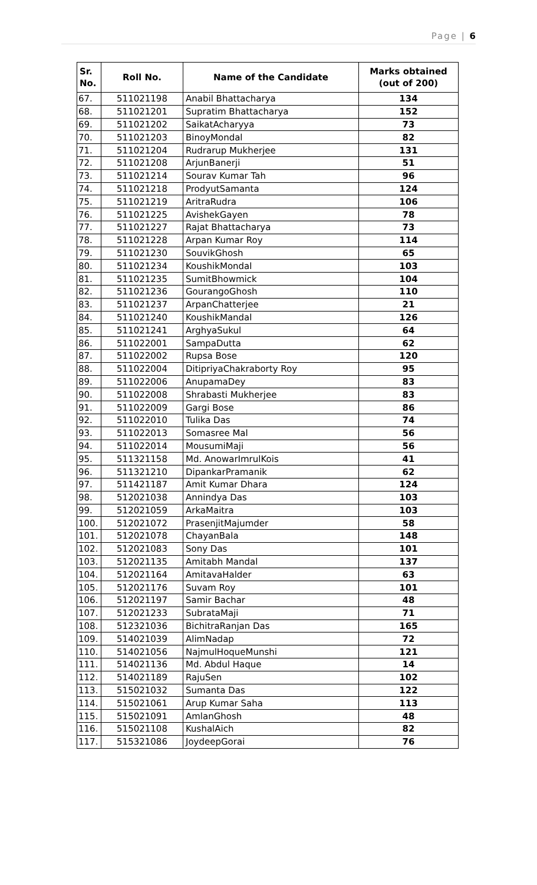Page | 6
| Sr. No. | Roll No. | Name of the Candidate | Marks obtained (out of 200) |
| --- | --- | --- | --- |
| 67. | 511021198 | Anabil Bhattacharya | 134 |
| 68. | 511021201 | Supratim Bhattacharya | 152 |
| 69. | 511021202 | SaikatAcharyya | 73 |
| 70. | 511021203 | BinoyMondal | 82 |
| 71. | 511021204 | Rudrarup Mukherjee | 131 |
| 72. | 511021208 | ArjunBanerji | 51 |
| 73. | 511021214 | Sourav Kumar Tah | 96 |
| 74. | 511021218 | ProdyutSamanta | 124 |
| 75. | 511021219 | AritraRudra | 106 |
| 76. | 511021225 | AvishekGayen | 78 |
| 77. | 511021227 | Rajat Bhattacharya | 73 |
| 78. | 511021228 | Arpan Kumar Roy | 114 |
| 79. | 511021230 | SouvikGhosh | 65 |
| 80. | 511021234 | KoushikMondal | 103 |
| 81. | 511021235 | SumitBhowmick | 104 |
| 82. | 511021236 | GourangoGhosh | 110 |
| 83. | 511021237 | ArpanChatterjee | 21 |
| 84. | 511021240 | KoushikMandal | 126 |
| 85. | 511021241 | ArghyaSukul | 64 |
| 86. | 511022001 | SampaDutta | 62 |
| 87. | 511022002 | Rupsa Bose | 120 |
| 88. | 511022004 | DitipriyaChakraborty Roy | 95 |
| 89. | 511022006 | AnupamaDey | 83 |
| 90. | 511022008 | Shrabasti Mukherjee | 83 |
| 91. | 511022009 | Gargi Bose | 86 |
| 92. | 511022010 | Tulika Das | 74 |
| 93. | 511022013 | Somasree Mal | 56 |
| 94. | 511022014 | MousumiMaji | 56 |
| 95. | 511321158 | Md. AnowarImrulKois | 41 |
| 96. | 511321210 | DipankarPramanik | 62 |
| 97. | 511421187 | Amit Kumar Dhara | 124 |
| 98. | 512021038 | Annindya Das | 103 |
| 99. | 512021059 | ArkaMaitra | 103 |
| 100. | 512021072 | PrasenjitMajumder | 58 |
| 101. | 512021078 | ChayanBala | 148 |
| 102. | 512021083 | Sony Das | 101 |
| 103. | 512021135 | Amitabh Mandal | 137 |
| 104. | 512021164 | AmitavaHalder | 63 |
| 105. | 512021176 | Suvam Roy | 101 |
| 106. | 512021197 | Samir Bachar | 48 |
| 107. | 512021233 | SubrataMaji | 71 |
| 108. | 512321036 | BichitraRanjan Das | 165 |
| 109. | 514021039 | AlimNadap | 72 |
| 110. | 514021056 | NajmulHoqueMunshi | 121 |
| 111. | 514021136 | Md. Abdul Haque | 14 |
| 112. | 514021189 | RajuSen | 102 |
| 113. | 515021032 | Sumanta Das | 122 |
| 114. | 515021061 | Arup Kumar Saha | 113 |
| 115. | 515021091 | AmlanGhosh | 48 |
| 116. | 515021108 | KushalAich | 82 |
| 117. | 515321086 | JoydeepGorai | 76 |